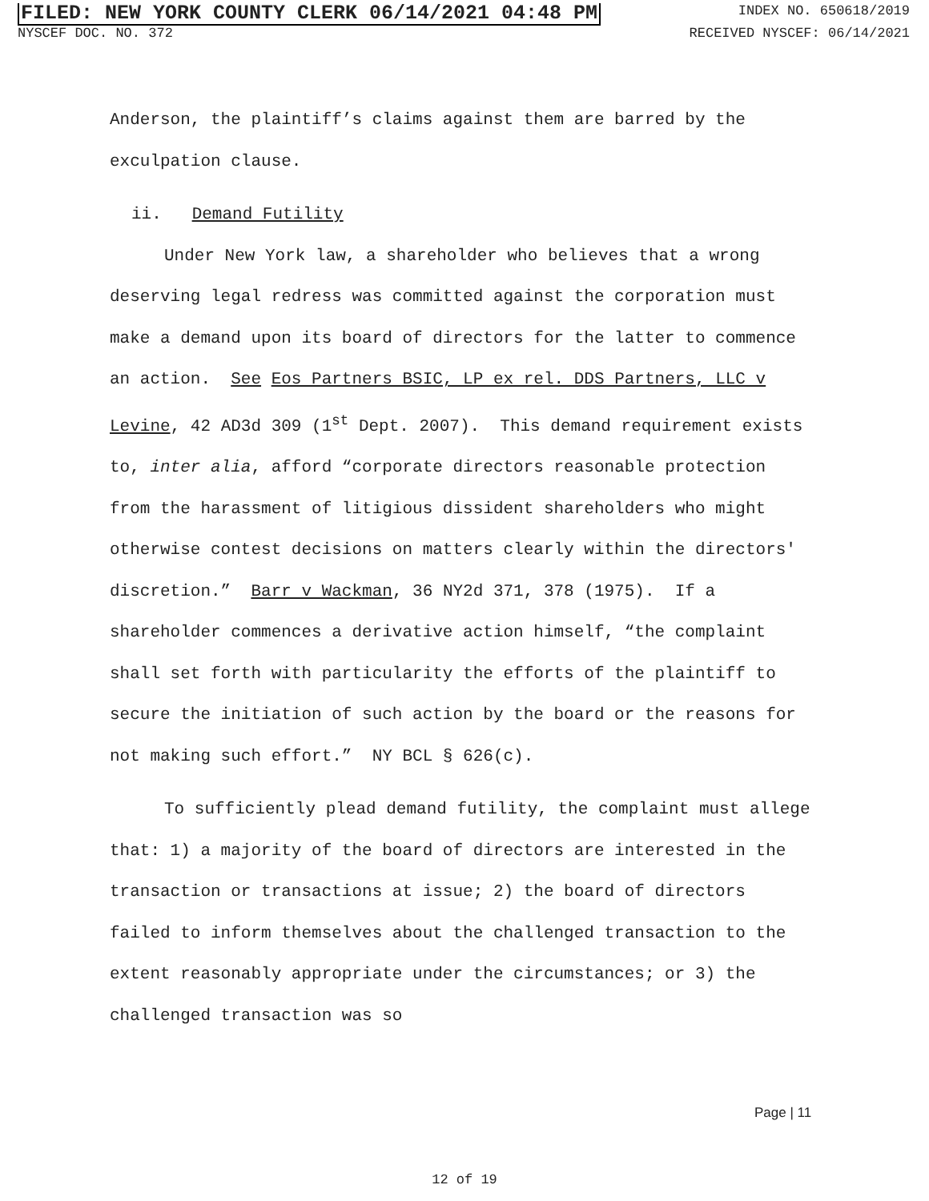FILED: NEW YORK COUNTY CLERK 06/14/2021 04:48 PM INDEX NO. 650618/2019
NYSCEF DOC. NO. 372 RECEIVED NYSCEF: 06/14/2021
Anderson, the plaintiff’s claims against them are barred by the exculpation clause.
ii. Demand Futility
Under New York law, a shareholder who believes that a wrong deserving legal redress was committed against the corporation must make a demand upon its board of directors for the latter to commence an action. See Eos Partners BSIC, LP ex rel. DDS Partners, LLC v Levine, 42 AD3d 309 (1<sup>st</sup> Dept. 2007). This demand requirement exists to, inter alia, afford “corporate directors reasonable protection from the harassment of litigious dissident shareholders who might otherwise contest decisions on matters clearly within the directors' discretion.” Barr v Wackman, 36 NY2d 371, 378 (1975). If a shareholder commences a derivative action himself, “the complaint shall set forth with particularity the efforts of the plaintiff to secure the initiation of such action by the board or the reasons for not making such effort.” NY BCL § 626(c).
To sufficiently plead demand futility, the complaint must allege that: 1) a majority of the board of directors are interested in the transaction or transactions at issue; 2) the board of directors failed to inform themselves about the challenged transaction to the extent reasonably appropriate under the circumstances; or 3) the challenged transaction was so
Page | 11
12 of 19